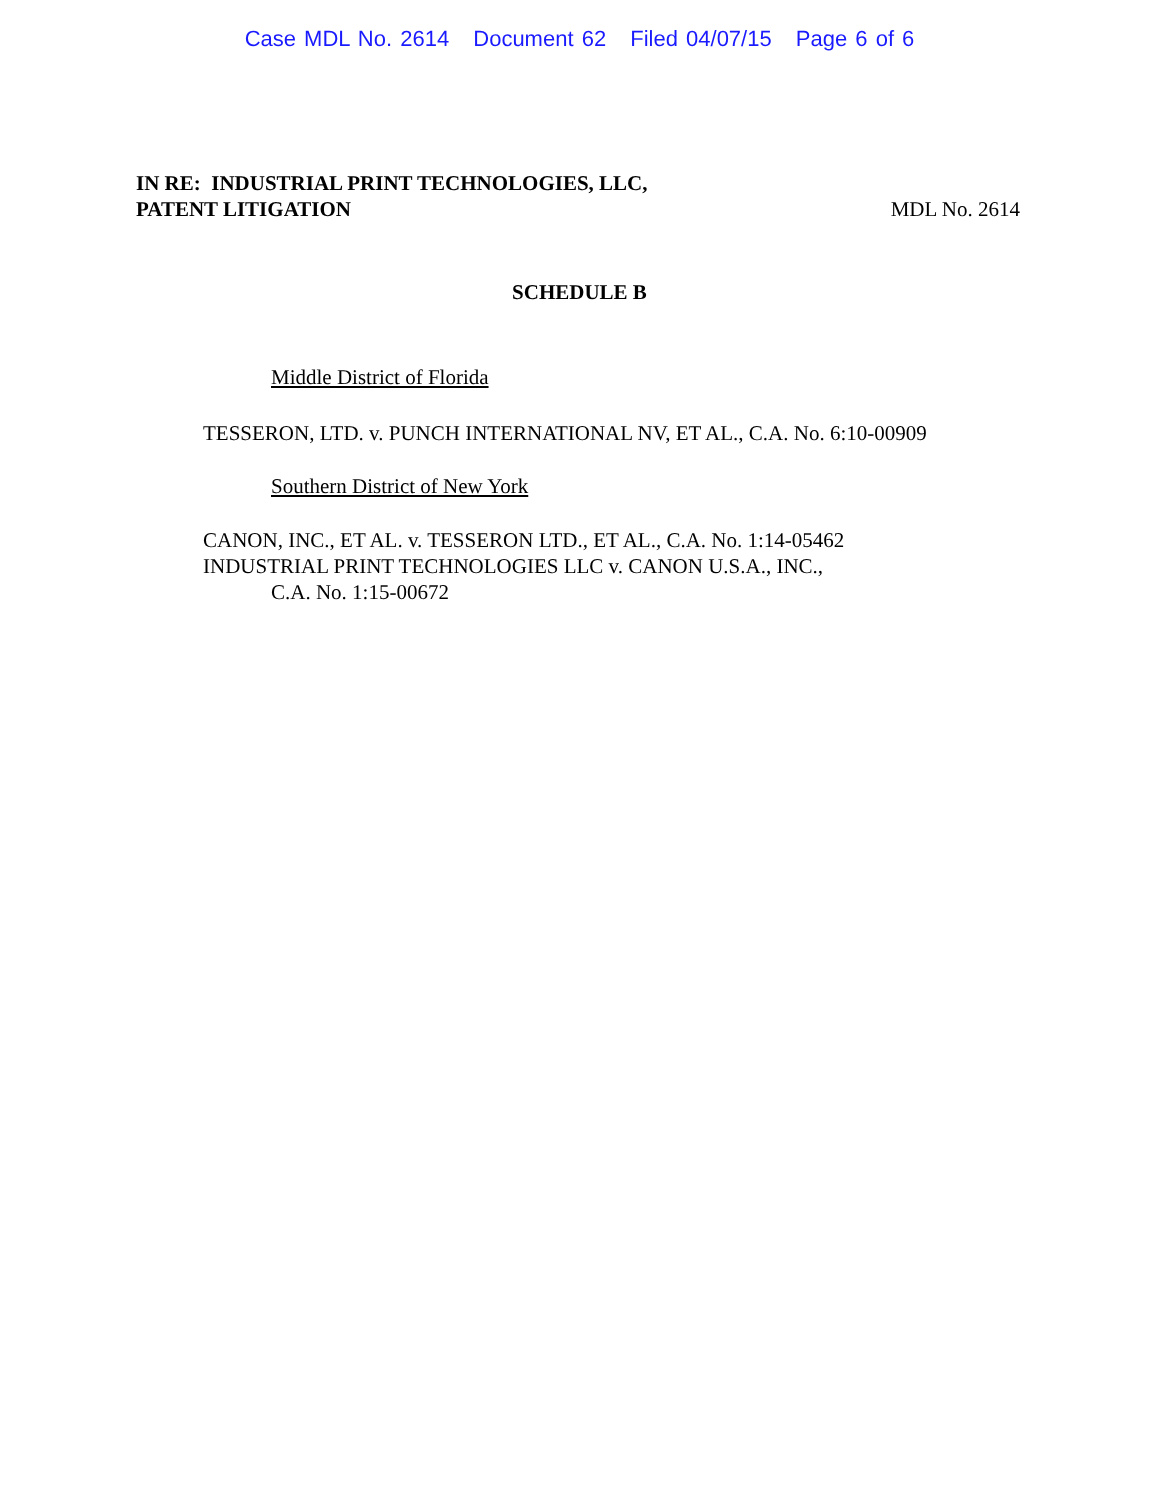Case MDL No. 2614 Document 62 Filed 04/07/15 Page 6 of 6
IN RE: INDUSTRIAL PRINT TECHNOLOGIES, LLC,
PATENT LITIGATION MDL No. 2614
SCHEDULE B
Middle District of Florida
TESSERON, LTD. v. PUNCH INTERNATIONAL NV, ET AL., C.A. No. 6:10-00909
Southern District of New York
CANON, INC., ET AL. v. TESSERON LTD., ET AL., C.A. No. 1:14-05462
INDUSTRIAL PRINT TECHNOLOGIES LLC v. CANON U.S.A., INC.,
C.A. No. 1:15-00672